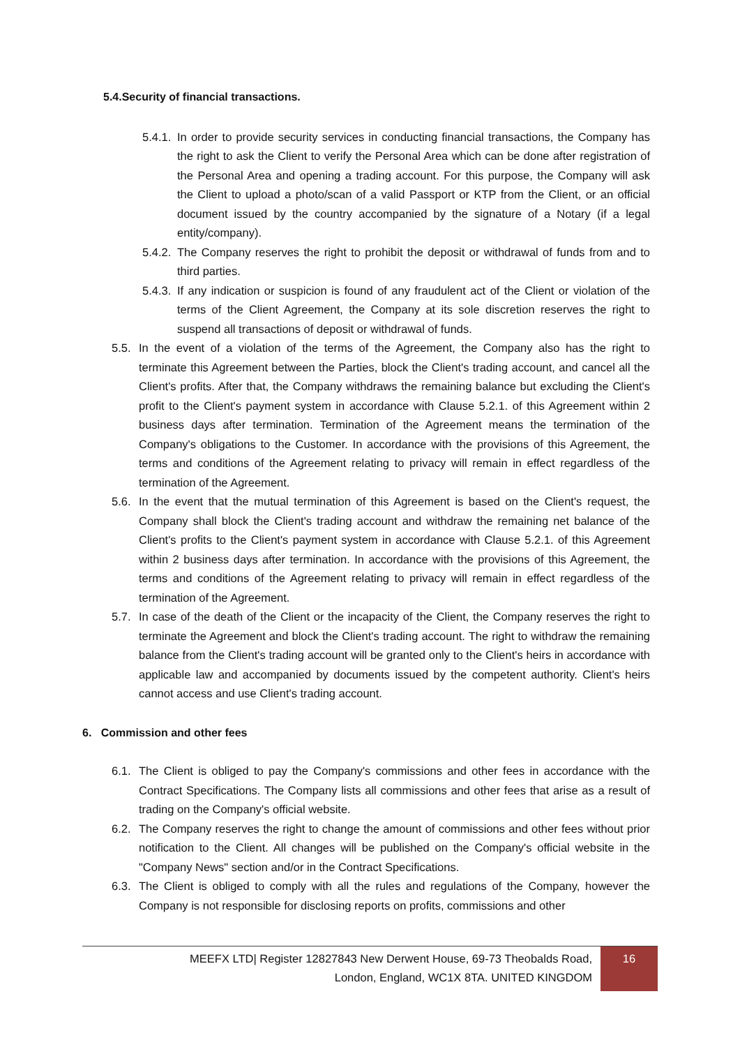5.4.Security of financial transactions.
5.4.1. In order to provide security services in conducting financial transactions, the Company has the right to ask the Client to verify the Personal Area which can be done after registration of the Personal Area and opening a trading account. For this purpose, the Company will ask the Client to upload a photo/scan of a valid Passport or KTP from the Client, or an official document issued by the country accompanied by the signature of a Notary (if a legal entity/company).
5.4.2. The Company reserves the right to prohibit the deposit or withdrawal of funds from and to third parties.
5.4.3. If any indication or suspicion is found of any fraudulent act of the Client or violation of the terms of the Client Agreement, the Company at its sole discretion reserves the right to suspend all transactions of deposit or withdrawal of funds.
5.5. In the event of a violation of the terms of the Agreement, the Company also has the right to terminate this Agreement between the Parties, block the Client's trading account, and cancel all the Client's profits. After that, the Company withdraws the remaining balance but excluding the Client's profit to the Client's payment system in accordance with Clause 5.2.1. of this Agreement within 2 business days after termination. Termination of the Agreement means the termination of the Company's obligations to the Customer. In accordance with the provisions of this Agreement, the terms and conditions of the Agreement relating to privacy will remain in effect regardless of the termination of the Agreement.
5.6. In the event that the mutual termination of this Agreement is based on the Client's request, the Company shall block the Client's trading account and withdraw the remaining net balance of the Client's profits to the Client's payment system in accordance with Clause 5.2.1. of this Agreement within 2 business days after termination. In accordance with the provisions of this Agreement, the terms and conditions of the Agreement relating to privacy will remain in effect regardless of the termination of the Agreement.
5.7. In case of the death of the Client or the incapacity of the Client, the Company reserves the right to terminate the Agreement and block the Client's trading account. The right to withdraw the remaining balance from the Client's trading account will be granted only to the Client's heirs in accordance with applicable law and accompanied by documents issued by the competent authority. Client's heirs cannot access and use Client's trading account.
6. Commission and other fees
6.1. The Client is obliged to pay the Company's commissions and other fees in accordance with the Contract Specifications. The Company lists all commissions and other fees that arise as a result of trading on the Company's official website.
6.2. The Company reserves the right to change the amount of commissions and other fees without prior notification to the Client. All changes will be published on the Company's official website in the "Company News" section and/or in the Contract Specifications.
6.3. The Client is obliged to comply with all the rules and regulations of the Company, however the Company is not responsible for disclosing reports on profits, commissions and other
MEEFX LTD| Register 12827843 New Derwent House, 69-73 Theobalds Road,
London, England, WC1X 8TA. UNITED KINGDOM
16